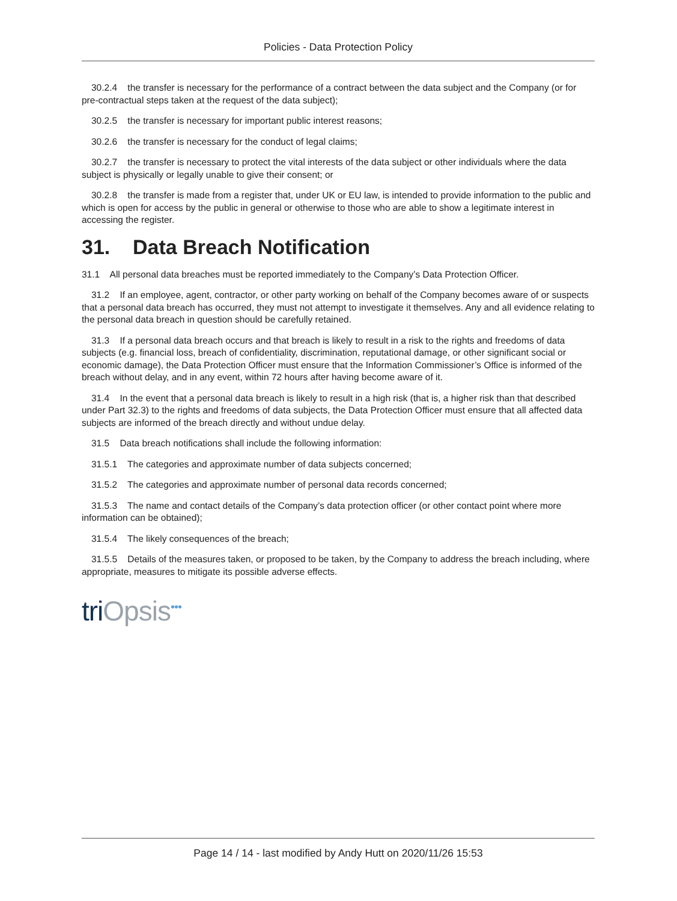Policies - Data Protection Policy
30.2.4 the transfer is necessary for the performance of a contract between the data subject and the Company (or for pre-contractual steps taken at the request of the data subject);
30.2.5 the transfer is necessary for important public interest reasons;
30.2.6 the transfer is necessary for the conduct of legal claims;
30.2.7 the transfer is necessary to protect the vital interests of the data subject or other individuals where the data subject is physically or legally unable to give their consent; or
30.2.8 the transfer is made from a register that, under UK or EU law, is intended to provide information to the public and which is open for access by the public in general or otherwise to those who are able to show a legitimate interest in accessing the register.
31. Data Breach Notification
31.1 All personal data breaches must be reported immediately to the Company’s Data Protection Officer.
31.2 If an employee, agent, contractor, or other party working on behalf of the Company becomes aware of or suspects that a personal data breach has occurred, they must not attempt to investigate it themselves. Any and all evidence relating to the personal data breach in question should be carefully retained.
31.3 If a personal data breach occurs and that breach is likely to result in a risk to the rights and freedoms of data subjects (e.g. financial loss, breach of confidentiality, discrimination, reputational damage, or other significant social or economic damage), the Data Protection Officer must ensure that the Information Commissioner’s Office is informed of the breach without delay, and in any event, within 72 hours after having become aware of it.
31.4 In the event that a personal data breach is likely to result in a high risk (that is, a higher risk than that described under Part 32.3) to the rights and freedoms of data subjects, the Data Protection Officer must ensure that all affected data subjects are informed of the breach directly and without undue delay.
31.5 Data breach notifications shall include the following information:
31.5.1 The categories and approximate number of data subjects concerned;
31.5.2 The categories and approximate number of personal data records concerned;
31.5.3 The name and contact details of the Company’s data protection officer (or other contact point where more information can be obtained);
31.5.4 The likely consequences of the breach;
31.5.5 Details of the measures taken, or proposed to be taken, by the Company to address the breach including, where appropriate, measures to mitigate its possible adverse effects.
triOpsis<sup>•••</sup>
Page 14 / 14 - last modified by Andy Hutt on 2020/11/26 15:53